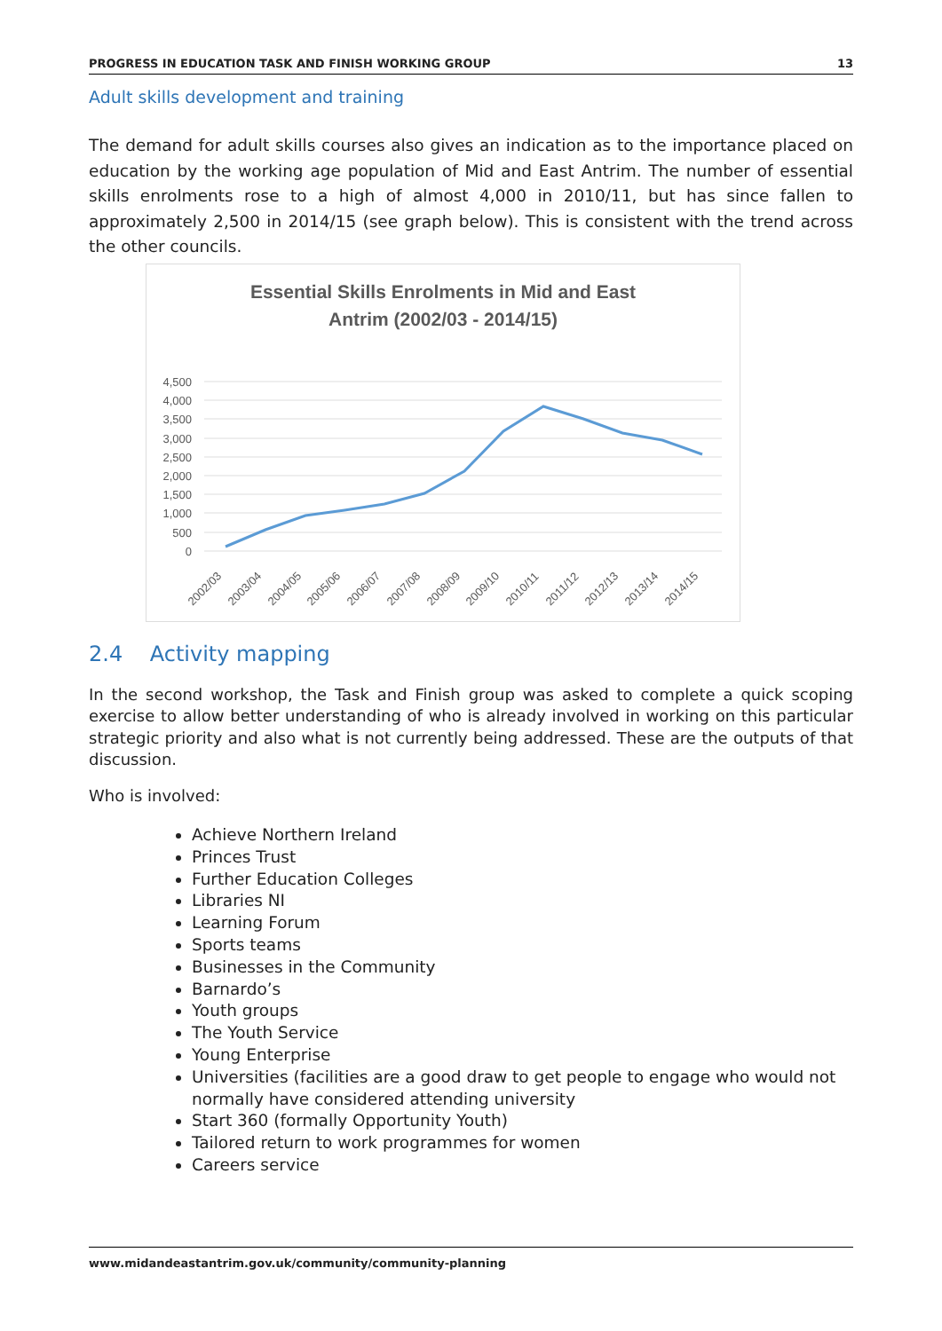PROGRESS IN EDUCATION TASK AND FINISH WORKING GROUP 13
Adult skills development and training
The demand for adult skills courses also gives an indication as to the importance placed on education by the working age population of Mid and East Antrim. The number of essential skills enrolments rose to a high of almost 4,000 in 2010/11, but has since fallen to approximately 2,500 in 2014/15 (see graph below). This is consistent with the trend across the other councils.
Essential Skills Enrolments in Mid and East
Antrim (2002/03 - 2014/15)
4,500
4,000
3,500
3,000
2,500
2,000
1,500
1,000
500
0
2002/03
2003/04
2004/05
2005/06
2006/07
2007/08
2008/09
2009/10
2010/11
2011/12
2012/13
2013/14
2014/15
2.4 Activity mapping
In the second workshop, the Task and Finish group was asked to complete a quick scoping exercise to allow better understanding of who is already involved in working on this particular strategic priority and also what is not currently being addressed. These are the outputs of that discussion.
Who is involved:
Achieve Northern Ireland
Princes Trust
Further Education Colleges
Libraries NI
Learning Forum
Sports teams
Businesses in the Community
Barnardo’s
Youth groups
The Youth Service
Young Enterprise
Universities (facilities are a good draw to get people to engage who would not normally have considered attending university
Start 360 (formally Opportunity Youth)
Tailored return to work programmes for women
Careers service
www.midandeastantrim.gov.uk/community/community-planning